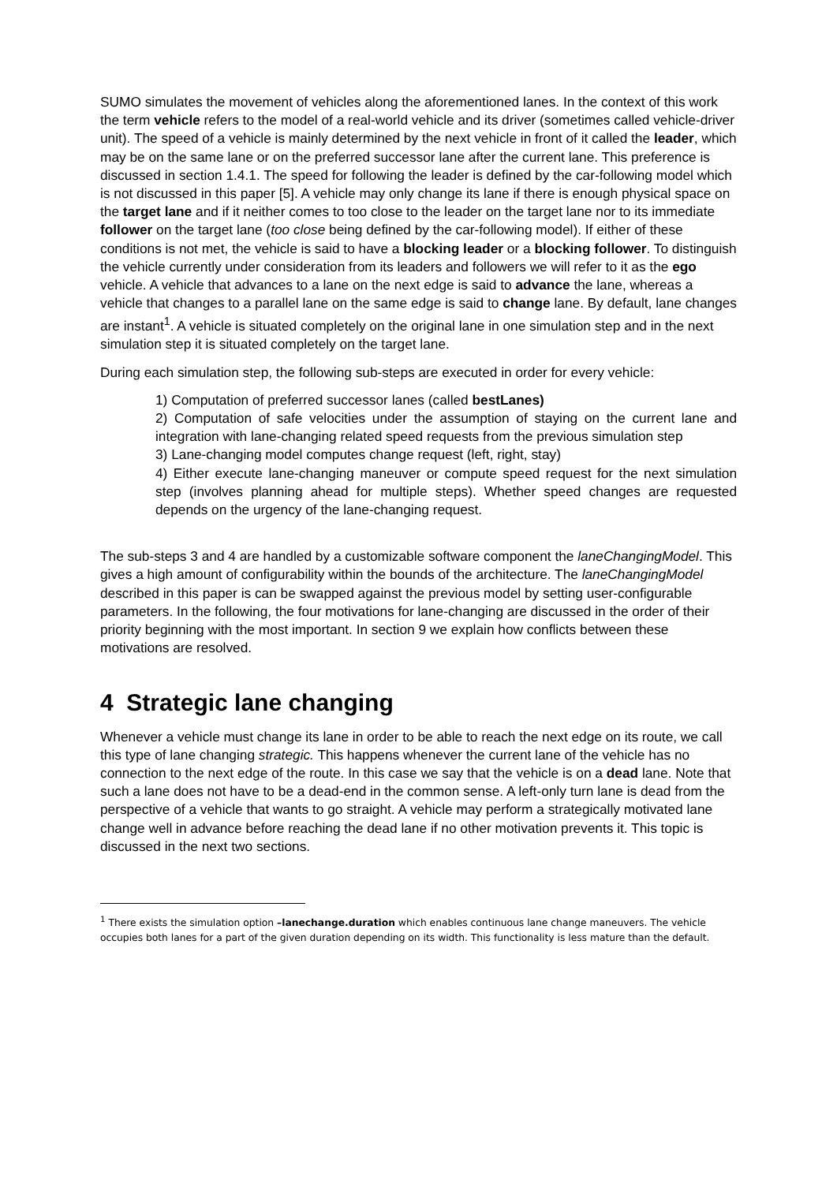SUMO simulates the movement of vehicles along the aforementioned lanes. In the context of this work the term vehicle refers to the model of a real-world vehicle and its driver (sometimes called vehicle-driver unit). The speed of a vehicle is mainly determined by the next vehicle in front of it called the leader, which may be on the same lane or on the preferred successor lane after the current lane. This preference is discussed in section 1.4.1. The speed for following the leader is defined by the car-following model which is not discussed in this paper [5]. A vehicle may only change its lane if there is enough physical space on the target lane and if it neither comes to too close to the leader on the target lane nor to its immediate follower on the target lane (too close being defined by the car-following model). If either of these conditions is not met, the vehicle is said to have a blocking leader or a blocking follower. To distinguish the vehicle currently under consideration from its leaders and followers we will refer to it as the ego vehicle. A vehicle that advances to a lane on the next edge is said to advance the lane, whereas a vehicle that changes to a parallel lane on the same edge is said to change lane. By default, lane changes are instant<sup>1</sup>. A vehicle is situated completely on the original lane in one simulation step and in the next simulation step it is situated completely on the target lane.
During each simulation step, the following sub-steps are executed in order for every vehicle:
1) Computation of preferred successor lanes (called bestLanes)
2) Computation of safe velocities under the assumption of staying on the current lane and integration with lane-changing related speed requests from the previous simulation step
3) Lane-changing model computes change request (left, right, stay)
4) Either execute lane-changing maneuver or compute speed request for the next simulation step (involves planning ahead for multiple steps). Whether speed changes are requested depends on the urgency of the lane-changing request.
The sub-steps 3 and 4 are handled by a customizable software component the laneChangingModel. This gives a high amount of configurability within the bounds of the architecture. The laneChangingModel described in this paper is can be swapped against the previous model by setting user-configurable parameters. In the following, the four motivations for lane-changing are discussed in the order of their priority beginning with the most important. In section 9 we explain how conflicts between these motivations are resolved.
4 Strategic lane changing
Whenever a vehicle must change its lane in order to be able to reach the next edge on its route, we call this type of lane changing strategic. This happens whenever the current lane of the vehicle has no connection to the next edge of the route. In this case we say that the vehicle is on a dead lane. Note that such a lane does not have to be a dead-end in the common sense. A left-only turn lane is dead from the perspective of a vehicle that wants to go straight. A vehicle may perform a strategically motivated lane change well in advance before reaching the dead lane if no other motivation prevents it. This topic is discussed in the next two sections.
<sup>1</sup> There exists the simulation option –lanechange.duration which enables continuous lane change maneuvers. The vehicle occupies both lanes for a part of the given duration depending on its width. This functionality is less mature than the default.